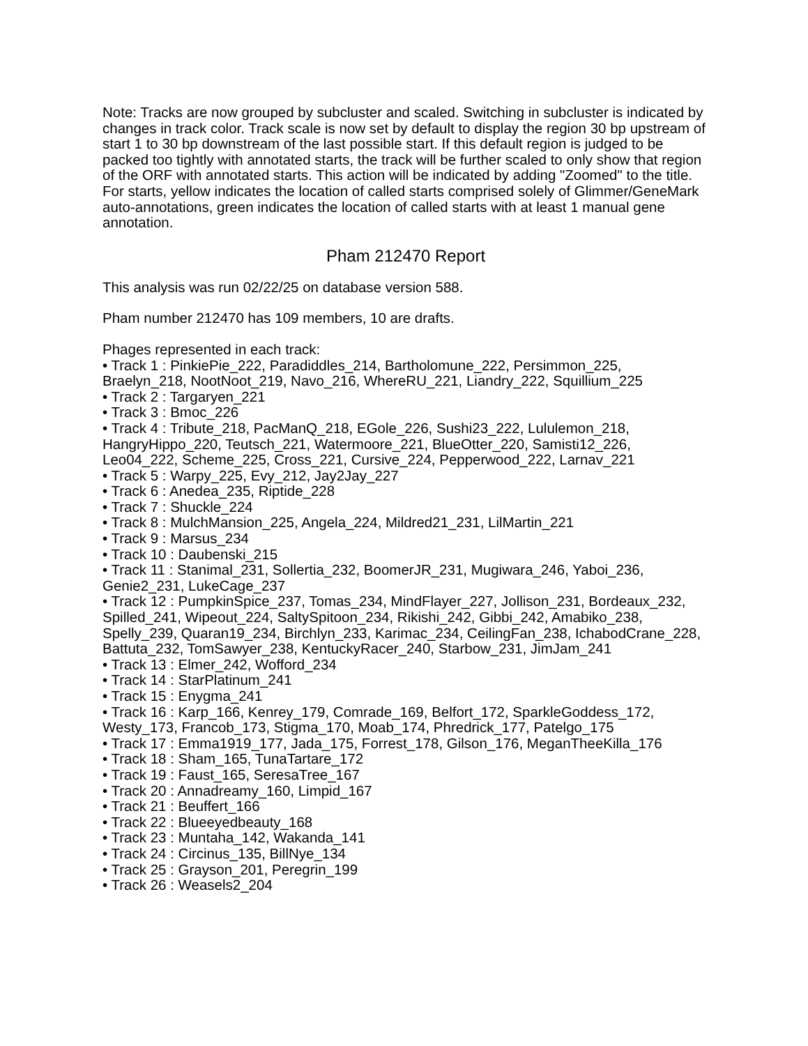Note: Tracks are now grouped by subcluster and scaled. Switching in subcluster is indicated by changes in track color. Track scale is now set by default to display the region 30 bp upstream of start 1 to 30 bp downstream of the last possible start. If this default region is judged to be packed too tightly with annotated starts, the track will be further scaled to only show that region of the ORF with annotated starts. This action will be indicated by adding "Zoomed" to the title. For starts, yellow indicates the location of called starts comprised solely of Glimmer/GeneMark auto-annotations, green indicates the location of called starts with at least 1 manual gene annotation.
Pham 212470 Report
This analysis was run 02/22/25 on database version 588.
Pham number 212470 has 109 members, 10 are drafts.
Phages represented in each track:
• Track 1 : PinkiePie_222, Paradiddles_214, Bartholomune_222, Persimmon_225, Braelyn_218, NootNoot_219, Navo_216, WhereRU_221, Liandry_222, Squillium_225
• Track 2 : Targaryen_221
• Track 3 : Bmoc_226
• Track 4 : Tribute_218, PacManQ_218, EGole_226, Sushi23_222, Lululemon_218, HangryHippo_220, Teutsch_221, Watermoore_221, BlueOtter_220, Samisti12_226, Leo04_222, Scheme_225, Cross_221, Cursive_224, Pepperwood_222, Larnav_221
• Track 5 : Warpy_225, Evy_212, Jay2Jay_227
• Track 6 : Anedea_235, Riptide_228
• Track 7 : Shuckle_224
• Track 8 : MulchMansion_225, Angela_224, Mildred21_231, LilMartin_221
• Track 9 : Marsus_234
• Track 10 : Daubenski_215
• Track 11 : Stanimal_231, Sollertia_232, BoomerJR_231, Mugiwara_246, Yaboi_236, Genie2_231, LukeCage_237
• Track 12 : PumpkinSpice_237, Tomas_234, MindFlayer_227, Jollison_231, Bordeaux_232, Spilled_241, Wipeout_224, SaltySpitoon_234, Rikishi_242, Gibbi_242, Amabiko_238, Spelly_239, Quaran19_234, Birchlyn_233, Karimac_234, CeilingFan_238, IchabodCrane_228, Battuta_232, TomSawyer_238, KentuckyRacer_240, Starbow_231, JimJam_241
• Track 13 : Elmer_242, Wofford_234
• Track 14 : StarPlatinum_241
• Track 15 : Enygma_241
• Track 16 : Karp_166, Kenrey_179, Comrade_169, Belfort_172, SparkleGoddess_172, Westy_173, Francob_173, Stigma_170, Moab_174, Phredrick_177, Patelgo_175
• Track 17 : Emma1919_177, Jada_175, Forrest_178, Gilson_176, MeganTheeKilla_176
• Track 18 : Sham_165, TunaTartare_172
• Track 19 : Faust_165, SeresaTree_167
• Track 20 : Annadreamy_160, Limpid_167
• Track 21 : Beuffert_166
• Track 22 : Blueeyedbeauty_168
• Track 23 : Muntaha_142, Wakanda_141
• Track 24 : Circinus_135, BillNye_134
• Track 25 : Grayson_201, Peregrin_199
• Track 26 : Weasels2_204